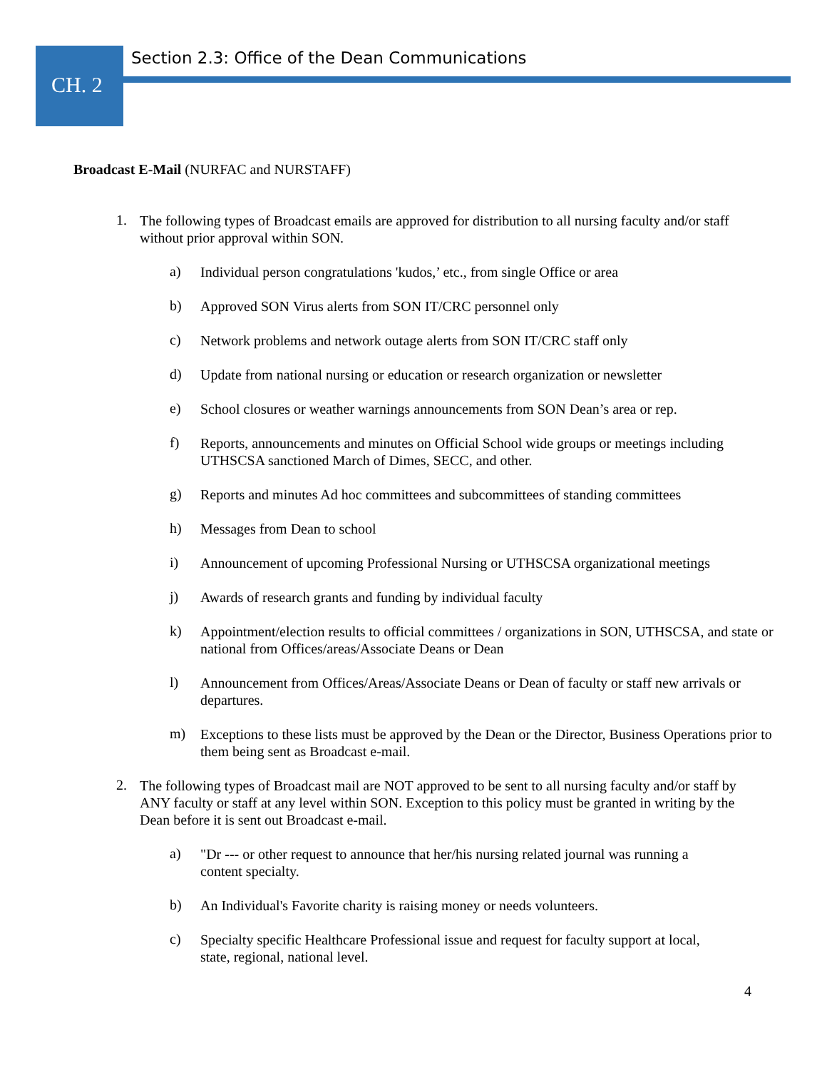CH. 2
Section 2.3: Office of the Dean Communications
Broadcast E-Mail (NURFAC and NURSTAFF)
1.
The following types of Broadcast emails are approved for distribution to all nursing faculty and/or staff without prior approval within SON.
a)
Individual person congratulations 'kudos,’ etc., from single Office or area
b)
Approved SON Virus alerts from SON IT/CRC personnel only
c)
Network problems and network outage alerts from SON IT/CRC staff only
d)
Update from national nursing or education or research organization or newsletter
e)
School closures or weather warnings announcements from SON Dean’s area or rep.
f)
Reports, announcements and minutes on Official School wide groups or meetings including UTHSCSA sanctioned March of Dimes, SECC, and other.
g)
Reports and minutes Ad hoc committees and subcommittees of standing committees
h)
Messages from Dean to school
i)
Announcement of upcoming Professional Nursing or UTHSCSA organizational meetings
j)
Awards of research grants and funding by individual faculty
k)
Appointment/election results to official committees / organizations in SON, UTHSCSA, and state or national from Offices/areas/Associate Deans or Dean
l)
Announcement from Offices/Areas/Associate Deans or Dean of faculty or staff new arrivals or departures.
m)
Exceptions to these lists must be approved by the Dean or the Director, Business Operations prior to them being sent as Broadcast e-mail.
2.
The following types of Broadcast mail are NOT approved to be sent to all nursing faculty and/or staff by ANY faculty or staff at any level within SON. Exception to this policy must be granted in writing by the Dean before it is sent out Broadcast e-mail.
a)
"Dr --- or other request to announce that her/his nursing related journal was running a
content specialty.
b)
An Individual's Favorite charity is raising money or needs volunteers.
c)
Specialty specific Healthcare Professional issue and request for faculty support at local,
state, regional, national level.
4